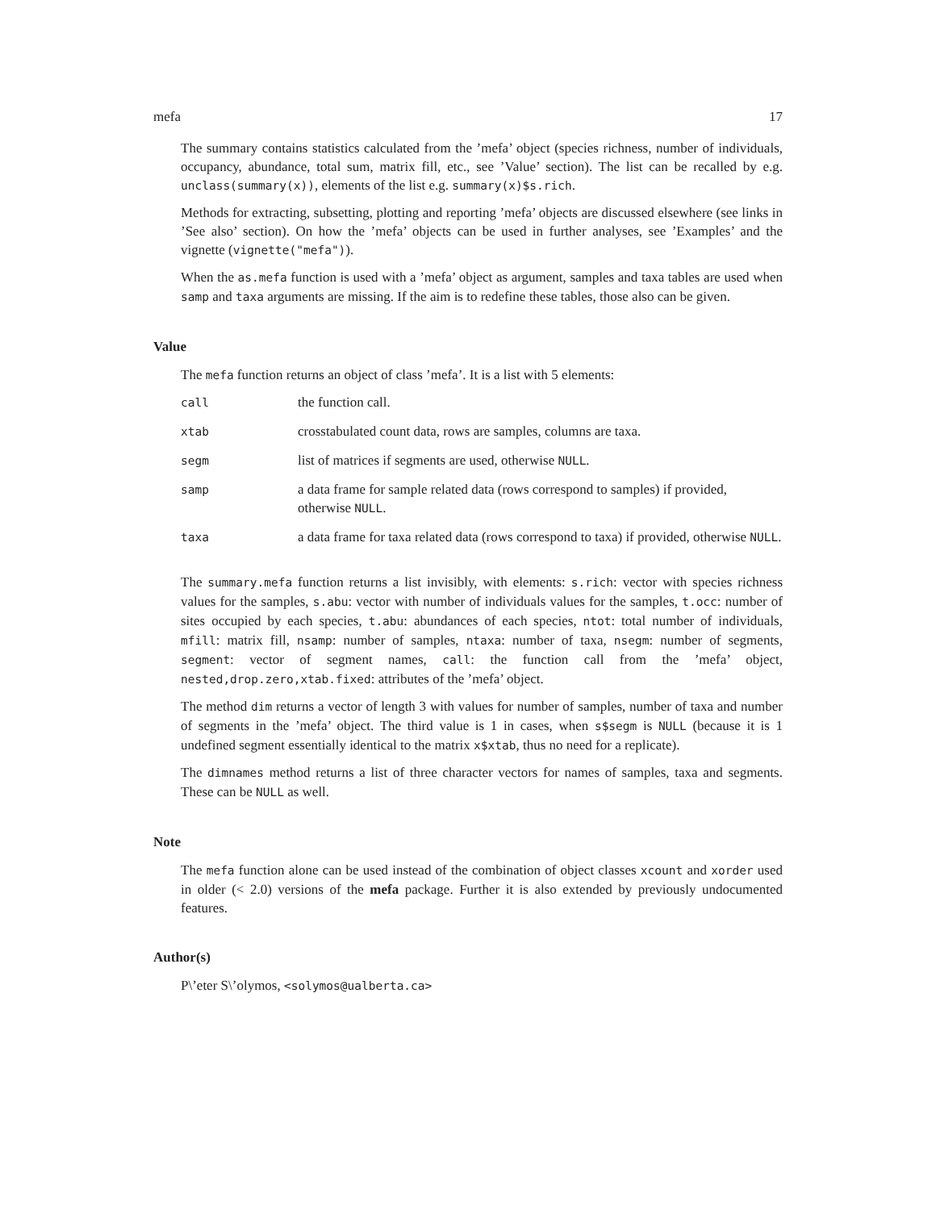mefa 17
The summary contains statistics calculated from the ’mefa’ object (species richness, number of individuals, occupancy, abundance, total sum, matrix fill, etc., see ’Value’ section). The list can be recalled by e.g. unclass(summary(x)), elements of the list e.g. summary(x)$s.rich.
Methods for extracting, subsetting, plotting and reporting ’mefa’ objects are discussed elsewhere (see links in ’See also’ section). On how the ’mefa’ objects can be used in further analyses, see ’Examples’ and the vignette (vignette("mefa")).
When the as.mefa function is used with a ’mefa’ object as argument, samples and taxa tables are used when samp and taxa arguments are missing. If the aim is to redefine these tables, those also can be given.
Value
The mefa function returns an object of class ’mefa’. It is a list with 5 elements:
| call | the function call. |
| xtab | crosstabulated count data, rows are samples, columns are taxa. |
| segm | list of matrices if segments are used, otherwise NULL . |
| samp | a data frame for sample related data (rows correspond to samples) if provided, otherwise NULL . |
| taxa | a data frame for taxa related data (rows correspond to taxa) if provided, otherwise NULL . |
The summary.mefa function returns a list invisibly, with elements: s.rich: vector with species richness values for the samples, s.abu: vector with number of individuals values for the samples, t.occ: number of sites occupied by each species, t.abu: abundances of each species, ntot: total number of individuals, mfill: matrix fill, nsamp: number of samples, ntaxa: number of taxa, nsegm: number of segments, segment: vector of segment names, call: the function call from the ’mefa’ object, nested,drop.zero,xtab.fixed: attributes of the ’mefa’ object.
The method dim returns a vector of length 3 with values for number of samples, number of taxa and number of segments in the ’mefa’ object. The third value is 1 in cases, when s$segm is NULL (because it is 1 undefined segment essentially identical to the matrix x$xtab, thus no need for a replicate).
The dimnames method returns a list of three character vectors for names of samples, taxa and segments. These can be NULL as well.
Note
The mefa function alone can be used instead of the combination of object classes xcount and xorder used in older (< 2.0) versions of the mefa package. Further it is also extended by previously undocumented features.
Author(s)
P\’eter S\’olymos, <solymos@ualberta.ca>